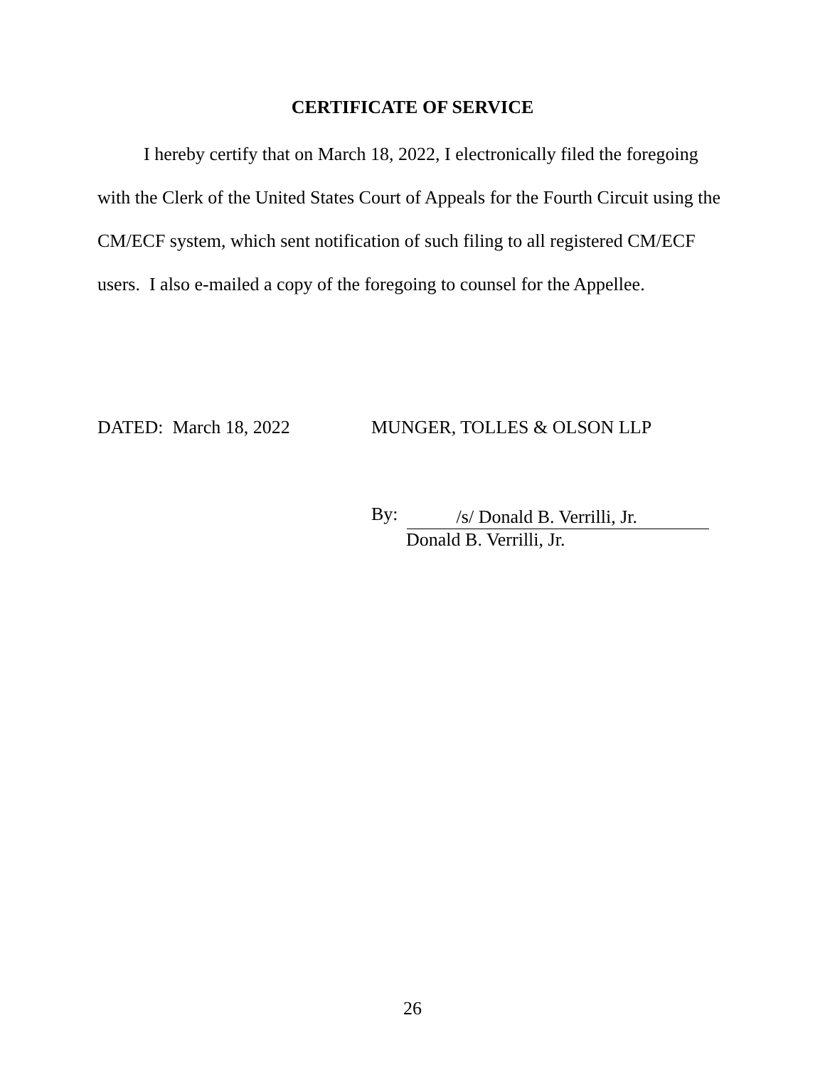CERTIFICATE OF SERVICE
I hereby certify that on March 18, 2022, I electronically filed the foregoing with the Clerk of the United States Court of Appeals for the Fourth Circuit using the CM/ECF system, which sent notification of such filing to all registered CM/ECF users. I also e-mailed a copy of the foregoing to counsel for the Appellee.
DATED: March 18, 2022 MUNGER, TOLLES & OLSON LLP
By:
/s/ Donald B. Verrilli, Jr.
Donald B. Verrilli, Jr.
26